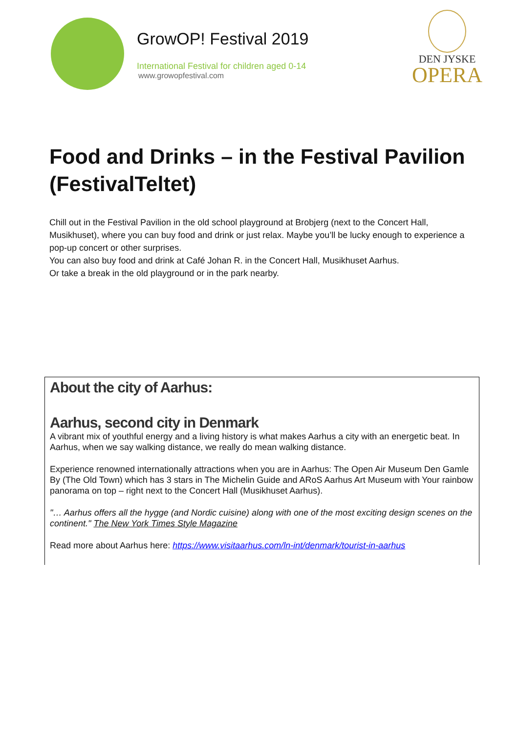GrowOP! Festival 2019
International Festival for children aged 0-14
www.growopfestival.com
DEN JYSKE
OPERA
Food and Drinks – in the Festival Pavilion (FestivalTeltet)
Chill out in the Festival Pavilion in the old school playground at Brobjerg (next to the Concert Hall, Musikhuset), where you can buy food and drink or just relax. Maybe you’ll be lucky enough to experience a pop-up concert or other surprises.
You can also buy food and drink at Café Johan R. in the Concert Hall, Musikhuset Aarhus.
Or take a break in the old playground or in the park nearby.
About the city of Aarhus:
Aarhus, second city in Denmark
A vibrant mix of youthful energy and a living history is what makes Aarhus a city with an energetic beat. In Aarhus, when we say walking distance, we really do mean walking distance.
Experience renowned internationally attractions when you are in Aarhus: The Open Air Museum Den Gamle By (The Old Town) which has 3 stars in The Michelin Guide and ARoS Aarhus Art Museum with Your rainbow panorama on top – right next to the Concert Hall (Musikhuset Aarhus).
"… Aarhus offers all the hygge (and Nordic cuisine) along with one of the most exciting design scenes on the continent." The New York Times Style Magazine
Read more about Aarhus here: https://www.visitaarhus.com/ln-int/denmark/tourist-in-aarhus